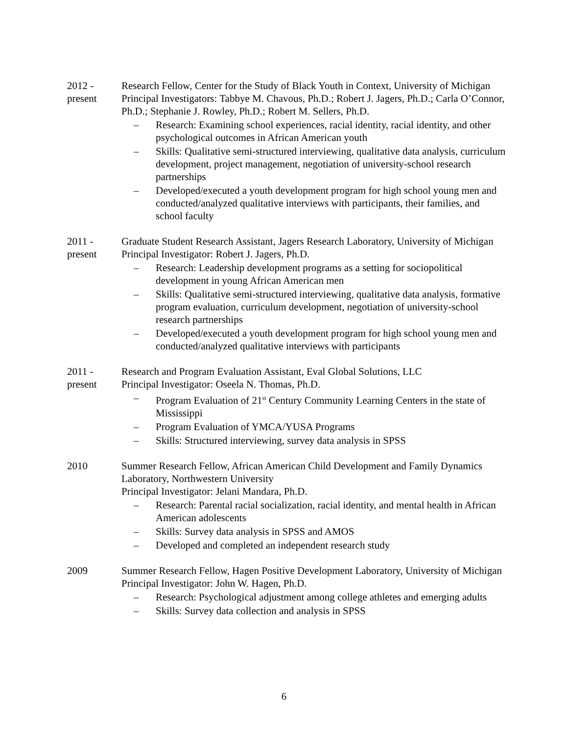2012 -
present
Research Fellow, Center for the Study of Black Youth in Context, University of Michigan
Principal Investigators: Tabbye M. Chavous, Ph.D.; Robert J. Jagers, Ph.D.; Carla O’Connor, Ph.D.; Stephanie J. Rowley, Ph.D.; Robert M. Sellers, Ph.D.
– Research: Examining school experiences, racial identity, racial identity, and other psychological outcomes in African American youth
– Skills: Qualitative semi-structured interviewing, qualitative data analysis, curriculum development, project management, negotiation of university-school research partnerships
– Developed/executed a youth development program for high school young men and conducted/analyzed qualitative interviews with participants, their families, and school faculty
2011 -
present
Graduate Student Research Assistant, Jagers Research Laboratory, University of Michigan
Principal Investigator: Robert J. Jagers, Ph.D.
– Research: Leadership development programs as a setting for sociopolitical development in young African American men
– Skills: Qualitative semi-structured interviewing, qualitative data analysis, formative program evaluation, curriculum development, negotiation of university-school research partnerships
– Developed/executed a youth development program for high school young men and conducted/analyzed qualitative interviews with participants
2011 -
present
Research and Program Evaluation Assistant, Eval Global Solutions, LLC
Principal Investigator: Oseela N. Thomas, Ph.D.
– Program Evaluation of 21<sup>st</sup> Century Community Learning Centers in the state of Mississippi
– Program Evaluation of YMCA/YUSA Programs
– Skills: Structured interviewing, survey data analysis in SPSS
2010 Summer Research Fellow, African American Child Development and Family Dynamics Laboratory, Northwestern University
Principal Investigator: Jelani Mandara, Ph.D.
– Research: Parental racial socialization, racial identity, and mental health in African American adolescents
– Skills: Survey data analysis in SPSS and AMOS
– Developed and completed an independent research study
2009 Summer Research Fellow, Hagen Positive Development Laboratory, University of Michigan
Principal Investigator: John W. Hagen, Ph.D.
– Research: Psychological adjustment among college athletes and emerging adults
– Skills: Survey data collection and analysis in SPSS
6